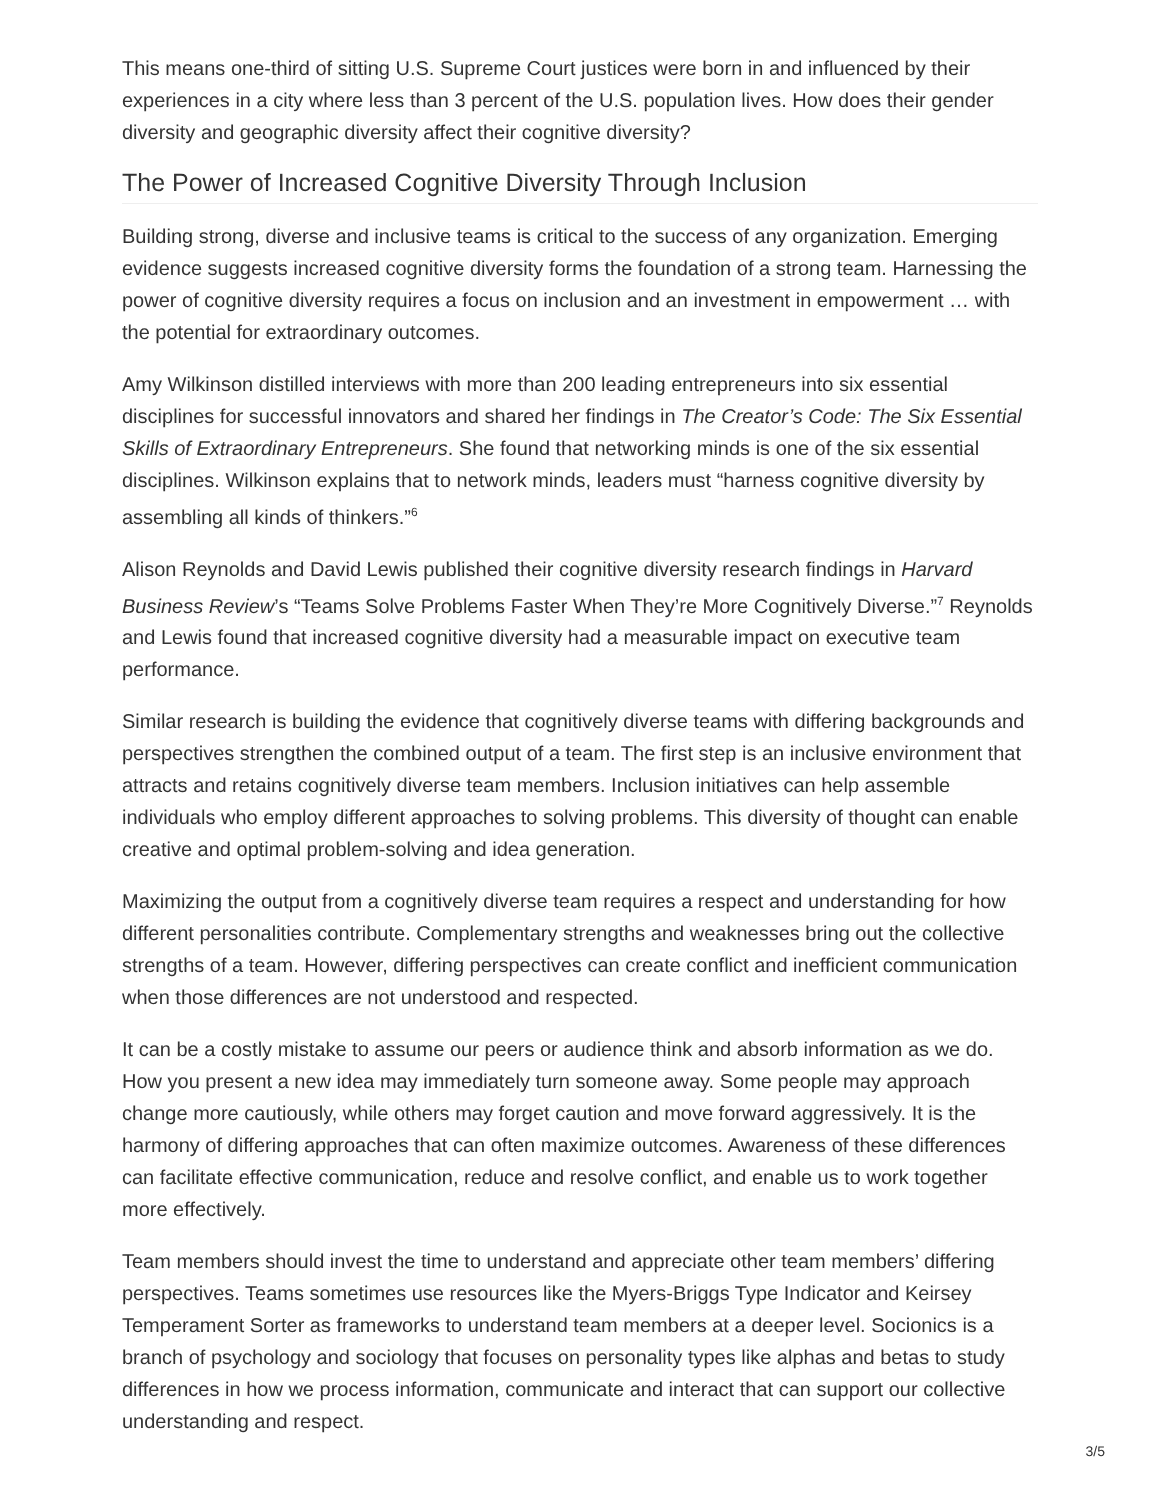This means one-third of sitting U.S. Supreme Court justices were born in and influenced by their experiences in a city where less than 3 percent of the U.S. population lives. How does their gender diversity and geographic diversity affect their cognitive diversity?
The Power of Increased Cognitive Diversity Through Inclusion
Building strong, diverse and inclusive teams is critical to the success of any organization. Emerging evidence suggests increased cognitive diversity forms the foundation of a strong team. Harnessing the power of cognitive diversity requires a focus on inclusion and an investment in empowerment … with the potential for extraordinary outcomes.
Amy Wilkinson distilled interviews with more than 200 leading entrepreneurs into six essential disciplines for successful innovators and shared her findings in The Creator’s Code: The Six Essential Skills of Extraordinary Entrepreneurs. She found that networking minds is one of the six essential disciplines. Wilkinson explains that to network minds, leaders must “harness cognitive diversity by assembling all kinds of thinkers.”<sup>6</sup>
Alison Reynolds and David Lewis published their cognitive diversity research findings in Harvard Business Review’s “Teams Solve Problems Faster When They’re More Cognitively Diverse.”<sup>7</sup> Reynolds and Lewis found that increased cognitive diversity had a measurable impact on executive team performance.
Similar research is building the evidence that cognitively diverse teams with differing backgrounds and perspectives strengthen the combined output of a team. The first step is an inclusive environment that attracts and retains cognitively diverse team members. Inclusion initiatives can help assemble individuals who employ different approaches to solving problems. This diversity of thought can enable creative and optimal problem-solving and idea generation.
Maximizing the output from a cognitively diverse team requires a respect and understanding for how different personalities contribute. Complementary strengths and weaknesses bring out the collective strengths of a team. However, differing perspectives can create conflict and inefficient communication when those differences are not understood and respected.
It can be a costly mistake to assume our peers or audience think and absorb information as we do. How you present a new idea may immediately turn someone away. Some people may approach change more cautiously, while others may forget caution and move forward aggressively. It is the harmony of differing approaches that can often maximize outcomes. Awareness of these differences can facilitate effective communication, reduce and resolve conflict, and enable us to work together more effectively.
Team members should invest the time to understand and appreciate other team members’ differing perspectives. Teams sometimes use resources like the Myers-Briggs Type Indicator and Keirsey Temperament Sorter as frameworks to understand team members at a deeper level. Socionics is a branch of psychology and sociology that focuses on personality types like alphas and betas to study differences in how we process information, communicate and interact that can support our collective understanding and respect.
3/5